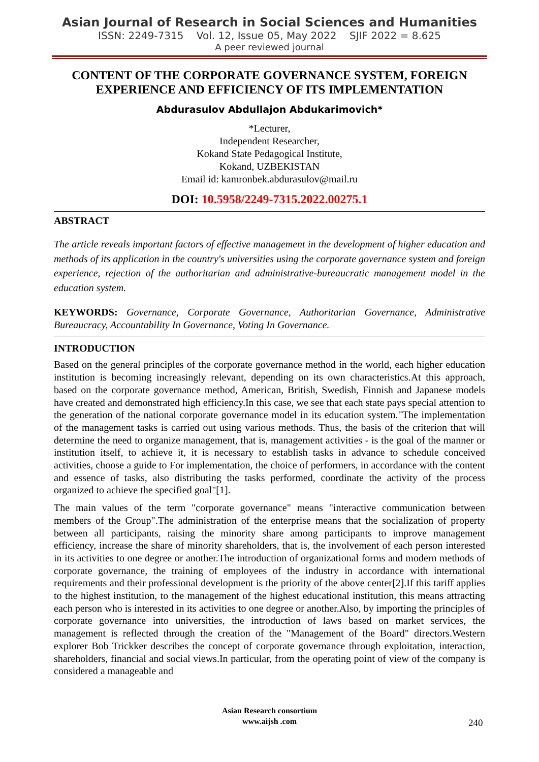Asian Journal of Research in Social Sciences and Humanities
ISSN: 2249-7315 Vol. 12, Issue 05, May 2022 SJIF 2022 = 8.625
A peer reviewed journal
CONTENT OF THE CORPORATE GOVERNANCE SYSTEM, FOREIGN EXPERIENCE AND EFFICIENCY OF ITS IMPLEMENTATION
Abdurasulov Abdullajon Abdukarimovich*
*Lecturer,
Independent Researcher,
Kokand State Pedagogical Institute,
Kokand, UZBEKISTAN
Email id: kamronbek.abdurasulov@mail.ru
DOI: 10.5958/2249-7315.2022.00275.1
ABSTRACT
The article reveals important factors of effective management in the development of higher education and methods of its application in the country's universities using the corporate governance system and foreign experience, rejection of the authoritarian and administrative-bureaucratic management model in the education system.
KEYWORDS: Governance, Corporate Governance, Authoritarian Governance, Administrative Bureaucracy, Accountability In Governance, Voting In Governance.
INTRODUCTION
Based on the general principles of the corporate governance method in the world, each higher education institution is becoming increasingly relevant, depending on its own characteristics.At this approach, based on the corporate governance method, American, British, Swedish, Finnish and Japanese models have created and demonstrated high efficiency.In this case, we see that each state pays special attention to the generation of the national corporate governance model in its education system."The implementation of the management tasks is carried out using various methods. Thus, the basis of the criterion that will determine the need to organize management, that is, management activities - is the goal of the manner or institution itself, to achieve it, it is necessary to establish tasks in advance to schedule conceived activities, choose a guide to For implementation, the choice of performers, in accordance with the content and essence of tasks, also distributing the tasks performed, coordinate the activity of the process organized to achieve the specified goal"[1].
The main values of the term "corporate governance" means "interactive communication between members of the Group".The administration of the enterprise means that the socialization of property between all participants, raising the minority share among participants to improve management efficiency, increase the share of minority shareholders, that is, the involvement of each person interested in its activities to one degree or another.The introduction of organizational forms and modern methods of corporate governance, the training of employees of the industry in accordance with international requirements and their professional development is the priority of the above center[2].If this tariff applies to the highest institution, to the management of the highest educational institution, this means attracting each person who is interested in its activities to one degree or another.Also, by importing the principles of corporate governance into universities, the introduction of laws based on market services, the management is reflected through the creation of the "Management of the Board" directors.Western explorer Bob Trickker describes the concept of corporate governance through exploitation, interaction, shareholders, financial and social views.In particular, from the operating point of view of the company is considered a manageable and
Asian Research consortium
www.aijsh .com
240